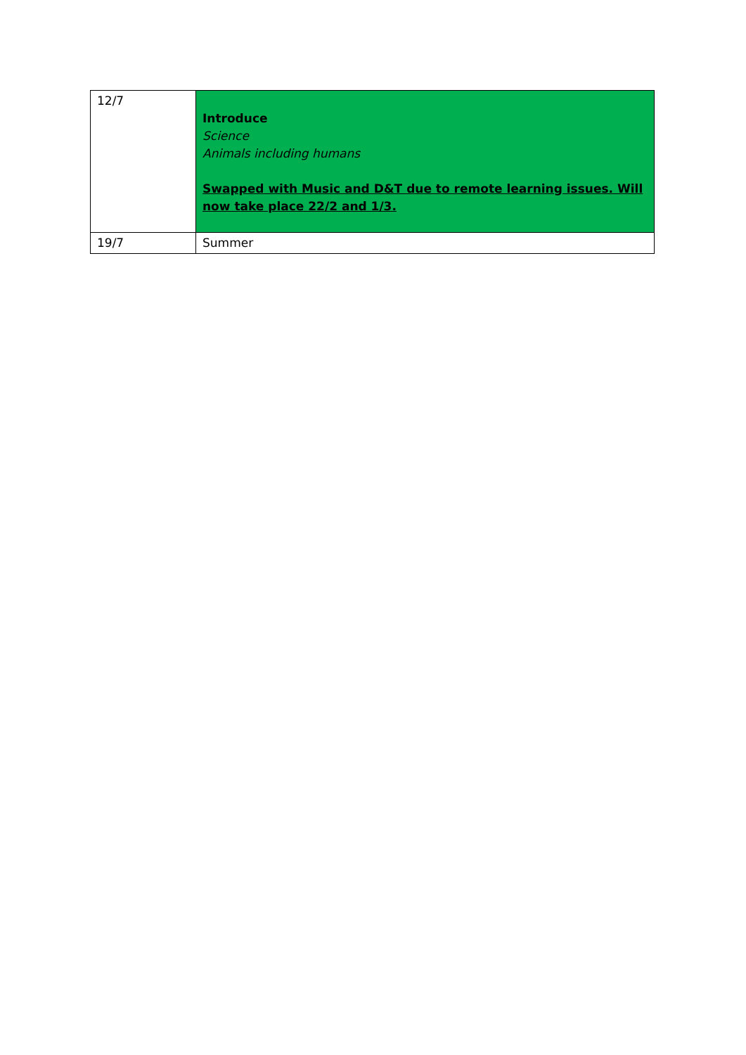| 12/7 | Introduce Science Animals including humans Swapped with Music and D&T due to remote learning issues. Will now take place 22/2 and 1/3. |
| 19/7 | Summer |